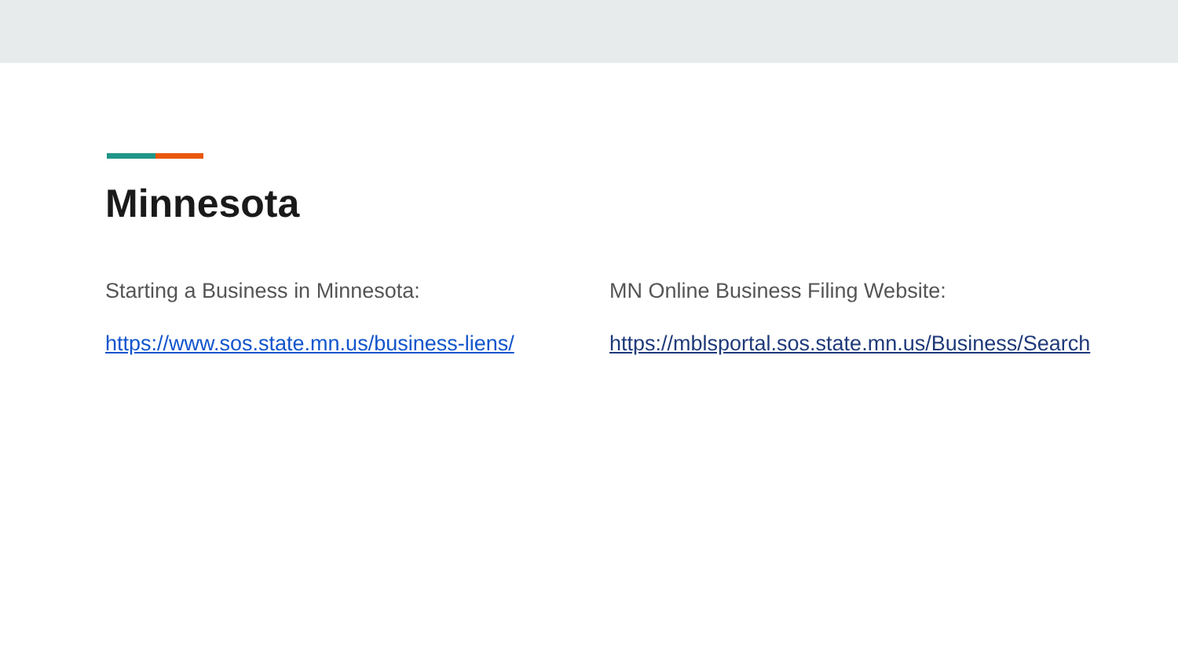Minnesota
Starting a Business in Minnesota:
https://www.sos.state.mn.us/business-liens/
MN Online Business Filing Website:
https://mblsportal.sos.state.mn.us/Business/Search